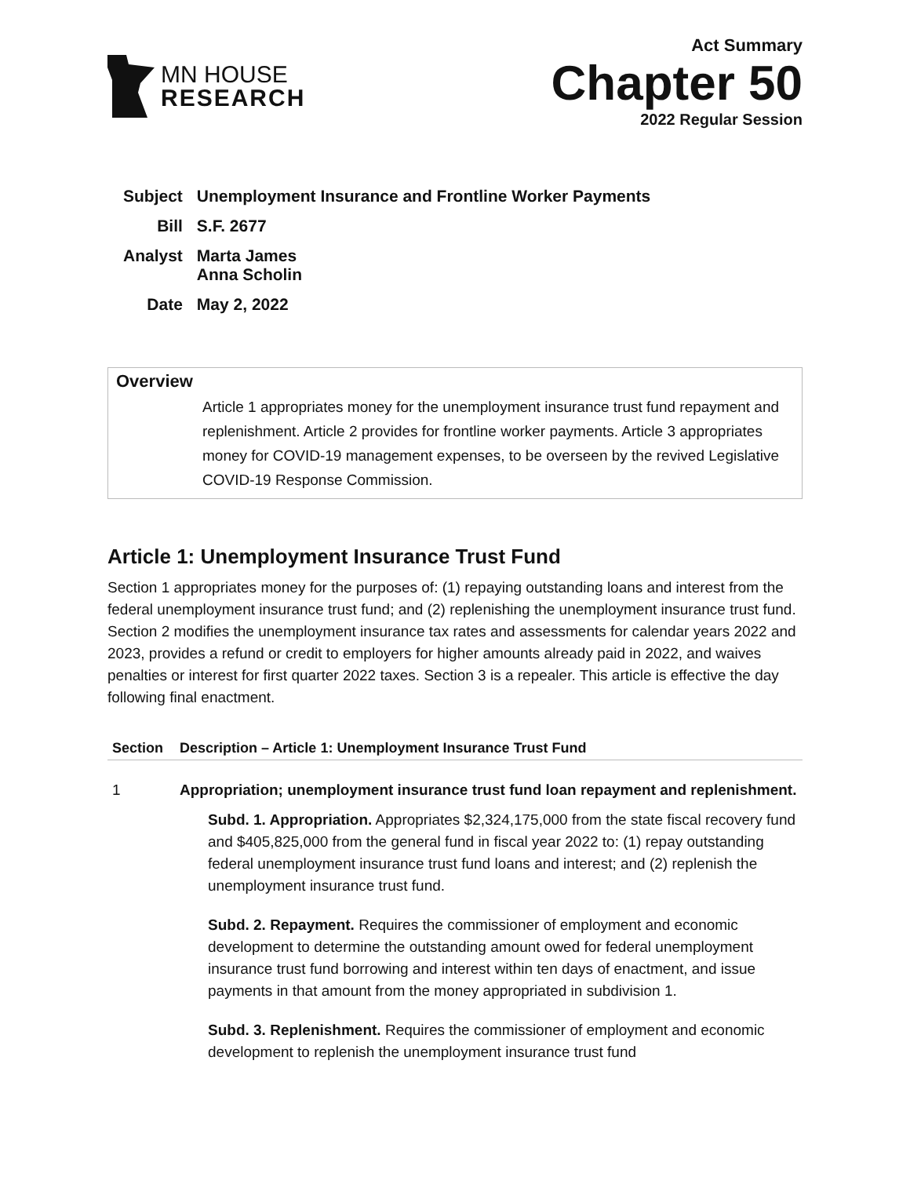MN HOUSE
RESEARCH
Act Summary
Chapter 50
2022 Regular Session
| Subject | Unemployment Insurance and Frontline Worker Payments |
| Bill | S.F. 2677 |
| Analyst | Marta James Anna Scholin |
| Date | May 2, 2022 |
Overview
Article 1 appropriates money for the unemployment insurance trust fund repayment and replenishment. Article 2 provides for frontline worker payments. Article 3 appropriates money for COVID-19 management expenses, to be overseen by the revived Legislative COVID-19 Response Commission.
Article 1: Unemployment Insurance Trust Fund
Section 1 appropriates money for the purposes of: (1) repaying outstanding loans and interest from the federal unemployment insurance trust fund; and (2) replenishing the unemployment insurance trust fund. Section 2 modifies the unemployment insurance tax rates and assessments for calendar years 2022 and 2023, provides a refund or credit to employers for higher amounts already paid in 2022, and waives penalties or interest for first quarter 2022 taxes. Section 3 is a repealer. This article is effective the day following final enactment.
| Section | Description – Article 1: Unemployment Insurance Trust Fund |
| --- | --- |
| 1 | Appropriation; unemployment insurance trust fund loan repayment and replenishment. Subd. 1. Appropriation. Appropriates $2,324,175,000 from the state fiscal recovery fund and $405,825,000 from the general fund in fiscal year 2022 to: (1) repay outstanding federal unemployment insurance trust fund loans and interest; and (2) replenish the unemployment insurance trust fund. Subd. 2. Repayment. Requires the commissioner of employment and economic development to determine the outstanding amount owed for federal unemployment insurance trust fund borrowing and interest within ten days of enactment, and issue payments in that amount from the money appropriated in subdivision 1. Subd. 3. Replenishment. Requires the commissioner of employment and economic development to replenish the unemployment insurance trust fund |